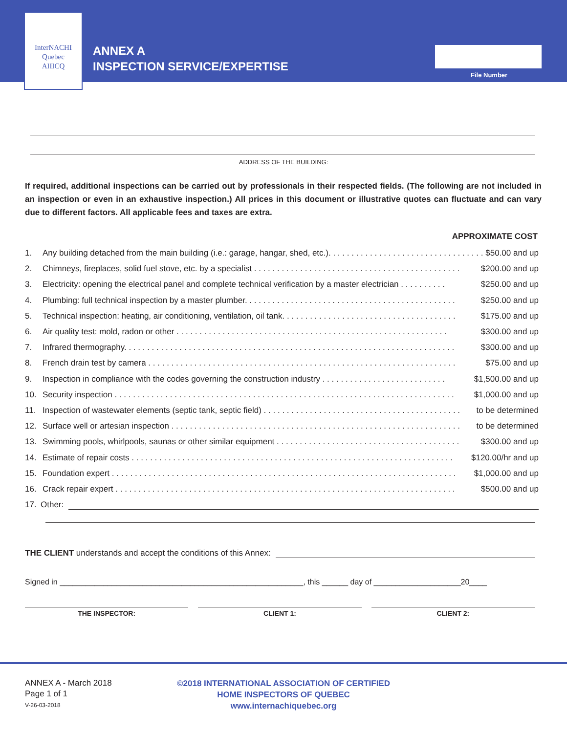InterNACHI
Quebec
AIIICQ
ANNEX A
INSPECTION SERVICE/EXPERTISE
File Number
ADDRESS OF THE BUILDING:
If required, additional inspections can be carried out by professionals in their respected fields. (The following are not included in an inspection or even in an exhaustive inspection.) All prices in this document or illustrative quotes can fluctuate and can vary due to different factors. All applicable fees and taxes are extra.
APPROXIMATE COST
1. Any building detached from the main building (i.e.: garage, hangar, shed, etc.). . . . . . . . . . . . . . . . . . . . . . . . . . . . . . . . . . $50.00 and up
2. Chimneys, fireplaces, solid fuel stove, etc. by a specialist . . . . . . . . . . . . . . . . . . . . . . . . . . . . . . . . . . . . . . . . . . . . . $200.00 and up
3. Electricity: opening the electrical panel and complete technical verification by a master electrician . . . . . . . . . . $250.00 and up
4. Plumbing: full technical inspection by a master plumber. . . . . . . . . . . . . . . . . . . . . . . . . . . . . . . . . . . . . . . . . . . . . . $250.00 and up
5. Technical inspection: heating, air conditioning, ventilation, oil tank. . . . . . . . . . . . . . . . . . . . . . . . . . . . . . . . . . . . . . $175.00 and up
6. Air quality test: mold, radon or other . . . . . . . . . . . . . . . . . . . . . . . . . . . . . . . . . . . . . . . . . . . . . . . . . . . . . . . . . . . $300.00 and up
7. Infrared thermography. . . . . . . . . . . . . . . . . . . . . . . . . . . . . . . . . . . . . . . . . . . . . . . . . . . . . . . . . . . . . . . . . . . . . . . . $300.00 and up
8. French drain test by camera . . . . . . . . . . . . . . . . . . . . . . . . . . . . . . . . . . . . . . . . . . . . . . . . . . . . . . . . . . . . . . . . . . . $75.00 and up
9. Inspection in compliance with the codes governing the construction industry . . . . . . . . . . . . . . . . . . . . . . . . . . . $1,500.00 and up
10. Security inspection . . . . . . . . . . . . . . . . . . . . . . . . . . . . . . . . . . . . . . . . . . . . . . . . . . . . . . . . . . . . . . . . . . . . . . . . . . $1,000.00 and up
11. Inspection of wastewater elements (septic tank, septic field) . . . . . . . . . . . . . . . . . . . . . . . . . . . . . . . . . . . . . . . . . . . to be determined
12. Surface well or artesian inspection . . . . . . . . . . . . . . . . . . . . . . . . . . . . . . . . . . . . . . . . . . . . . . . . . . . . . . . . . . . . . . . to be determined
13. Swimming pools, whirlpools, saunas or other similar equipment . . . . . . . . . . . . . . . . . . . . . . . . . . . . . . . . . . . . . . . . $300.00 and up
14. Estimate of repair costs . . . . . . . . . . . . . . . . . . . . . . . . . . . . . . . . . . . . . . . . . . . . . . . . . . . . . . . . . . . . . . . . . . . . . . $120.00/hr and up
15. Foundation expert . . . . . . . . . . . . . . . . . . . . . . . . . . . . . . . . . . . . . . . . . . . . . . . . . . . . . . . . . . . . . . . . . . . . . . . . . . . $1,000.00 and up
16. Crack repair expert . . . . . . . . . . . . . . . . . . . . . . . . . . . . . . . . . . . . . . . . . . . . . . . . . . . . . . . . . . . . . . . . . . . . . . . . . . $500.00 and up
17. Other:
THE CLIENT understands and accept the conditions of this Annex:
Signed in ________________________________________________________, this ______ day of ____________________20____
THE INSPECTOR: CLIENT 1: CLIENT 2:
ANNEX A - March 2018
Page 1 of 1
V-26-03-2018
©2018 INTERNATIONAL ASSOCIATION OF CERTIFIED
HOME INSPECTORS OF QUEBEC
www.internachiquebec.org